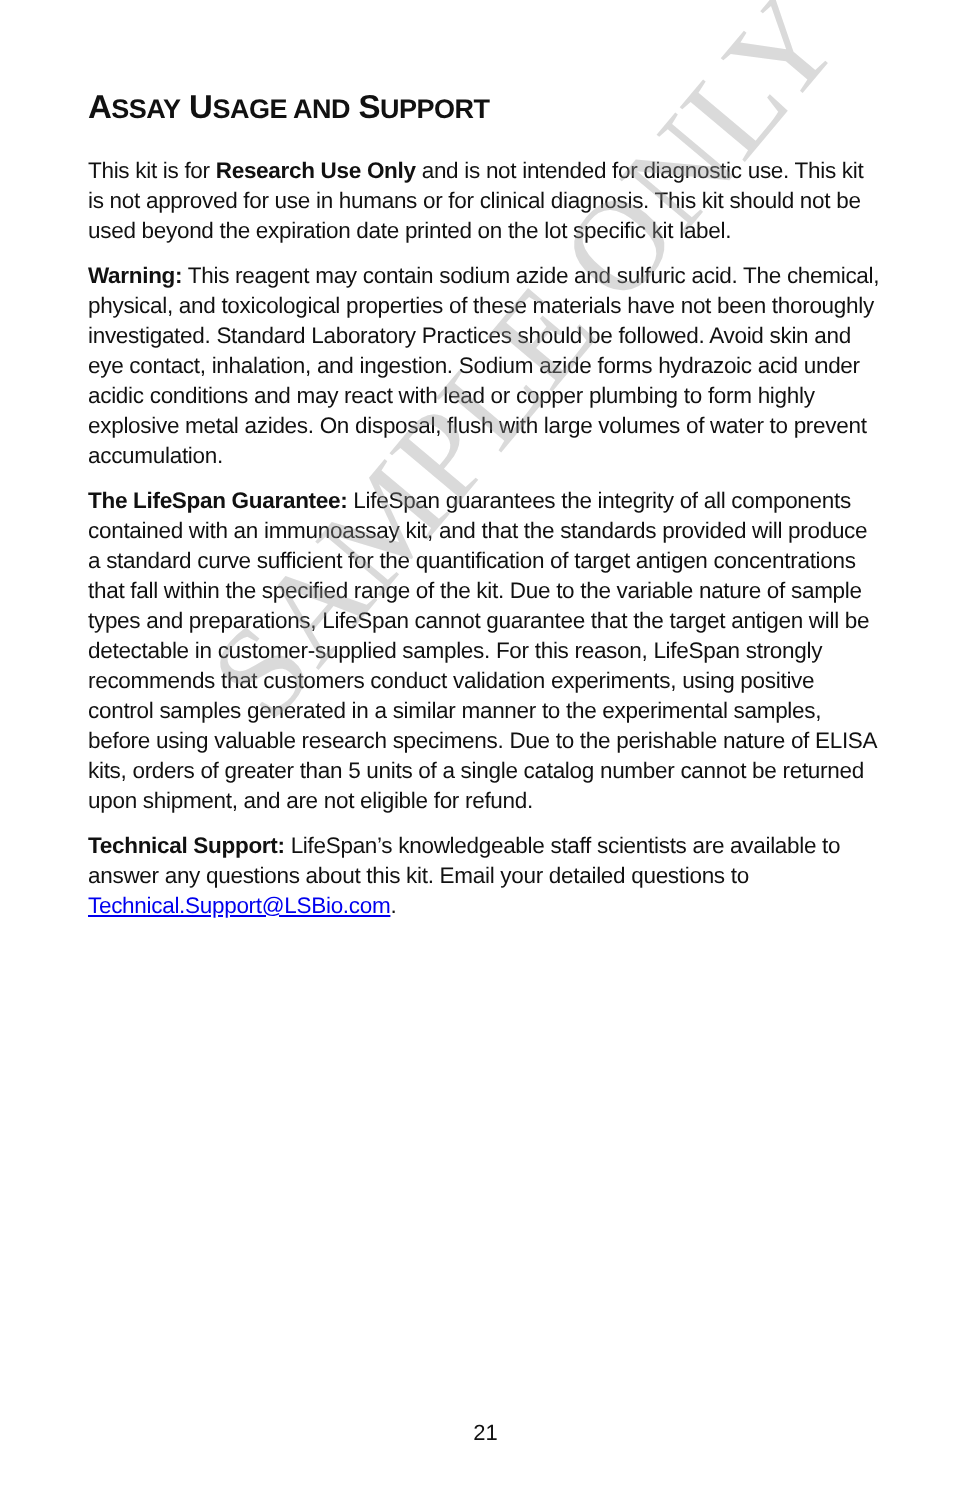ASSAY USAGE AND SUPPORT
This kit is for Research Use Only and is not intended for diagnostic use. This kit is not approved for use in humans or for clinical diagnosis. This kit should not be used beyond the expiration date printed on the lot specific kit label.
Warning: This reagent may contain sodium azide and sulfuric acid. The chemical, physical, and toxicological properties of these materials have not been thoroughly investigated. Standard Laboratory Practices should be followed. Avoid skin and eye contact, inhalation, and ingestion. Sodium azide forms hydrazoic acid under acidic conditions and may react with lead or copper plumbing to form highly explosive metal azides. On disposal, flush with large volumes of water to prevent accumulation.
The LifeSpan Guarantee: LifeSpan guarantees the integrity of all components contained with an immunoassay kit, and that the standards provided will produce a standard curve sufficient for the quantification of target antigen concentrations that fall within the specified range of the kit. Due to the variable nature of sample types and preparations, LifeSpan cannot guarantee that the target antigen will be detectable in customer-supplied samples. For this reason, LifeSpan strongly recommends that customers conduct validation experiments, using positive control samples generated in a similar manner to the experimental samples, before using valuable research specimens. Due to the perishable nature of ELISA kits, orders of greater than 5 units of a single catalog number cannot be returned upon shipment, and are not eligible for refund.
Technical Support: LifeSpan’s knowledgeable staff scientists are available to answer any questions about this kit. Email your detailed questions to Technical.Support@LSBio.com.
SAMPLE ONLY
21